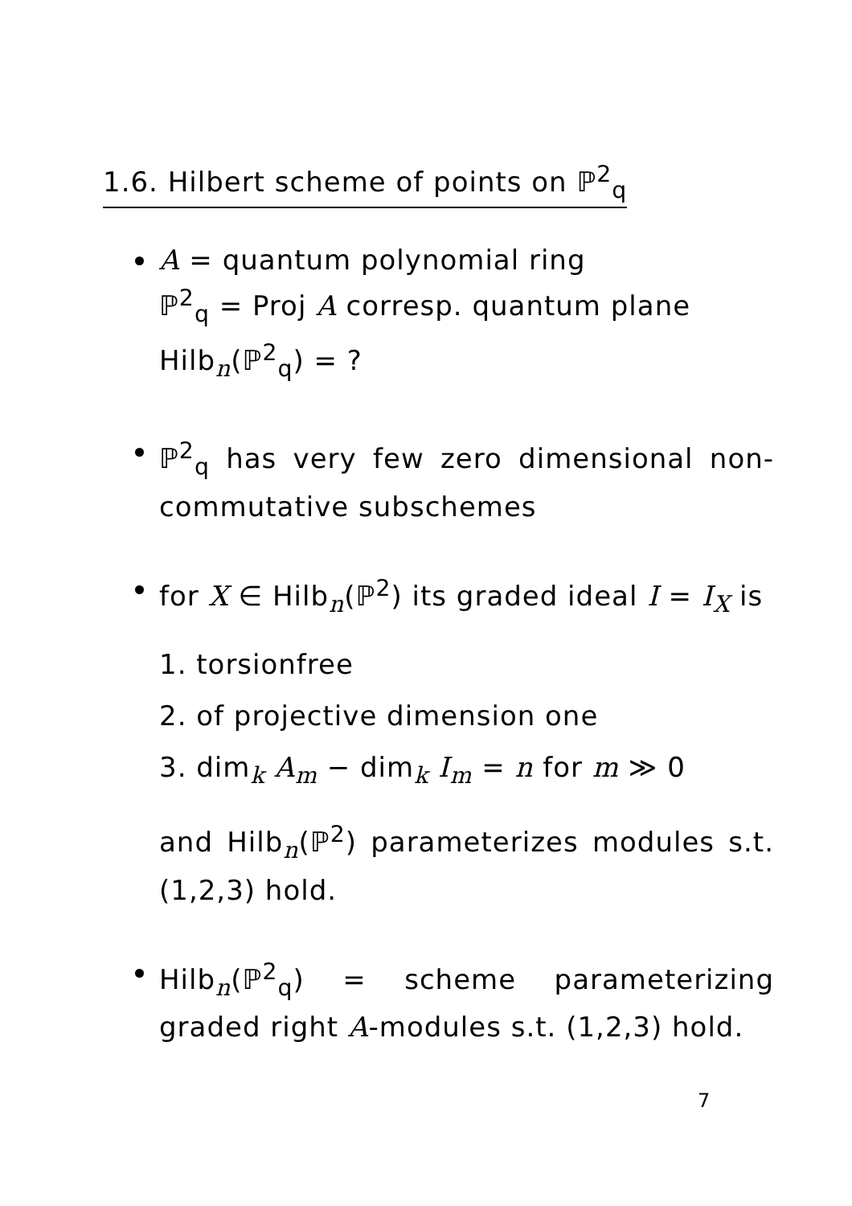1.6. Hilbert scheme of points on ℙ<sup>2</sup><sub>q</sub>
A = quantum polynomial ring
ℙ<sup>2</sup><sub>q</sub> = Proj A corresp. quantum plane
Hilb<sub>n</sub>(ℙ<sup>2</sup><sub>q</sub>) = ?
ℙ<sup>2</sup><sub>q</sub> has very few zero dimensional non-commutative subschemes
for X ∈ Hilb<sub>n</sub>(ℙ<sup>2</sup>) its graded ideal I = I<sub>X</sub> is
1. torsionfree
2. of projective dimension one
3. dim<sub>k</sub> A<sub>m</sub> − dim<sub>k</sub> I<sub>m</sub> = n for m ≫ 0
and Hilb<sub>n</sub>(ℙ<sup>2</sup>) parameterizes modules s.t. (1,2,3) hold.
Hilb<sub>n</sub>(ℙ<sup>2</sup><sub>q</sub>) = scheme parameterizing graded right A-modules s.t. (1,2,3) hold.
7